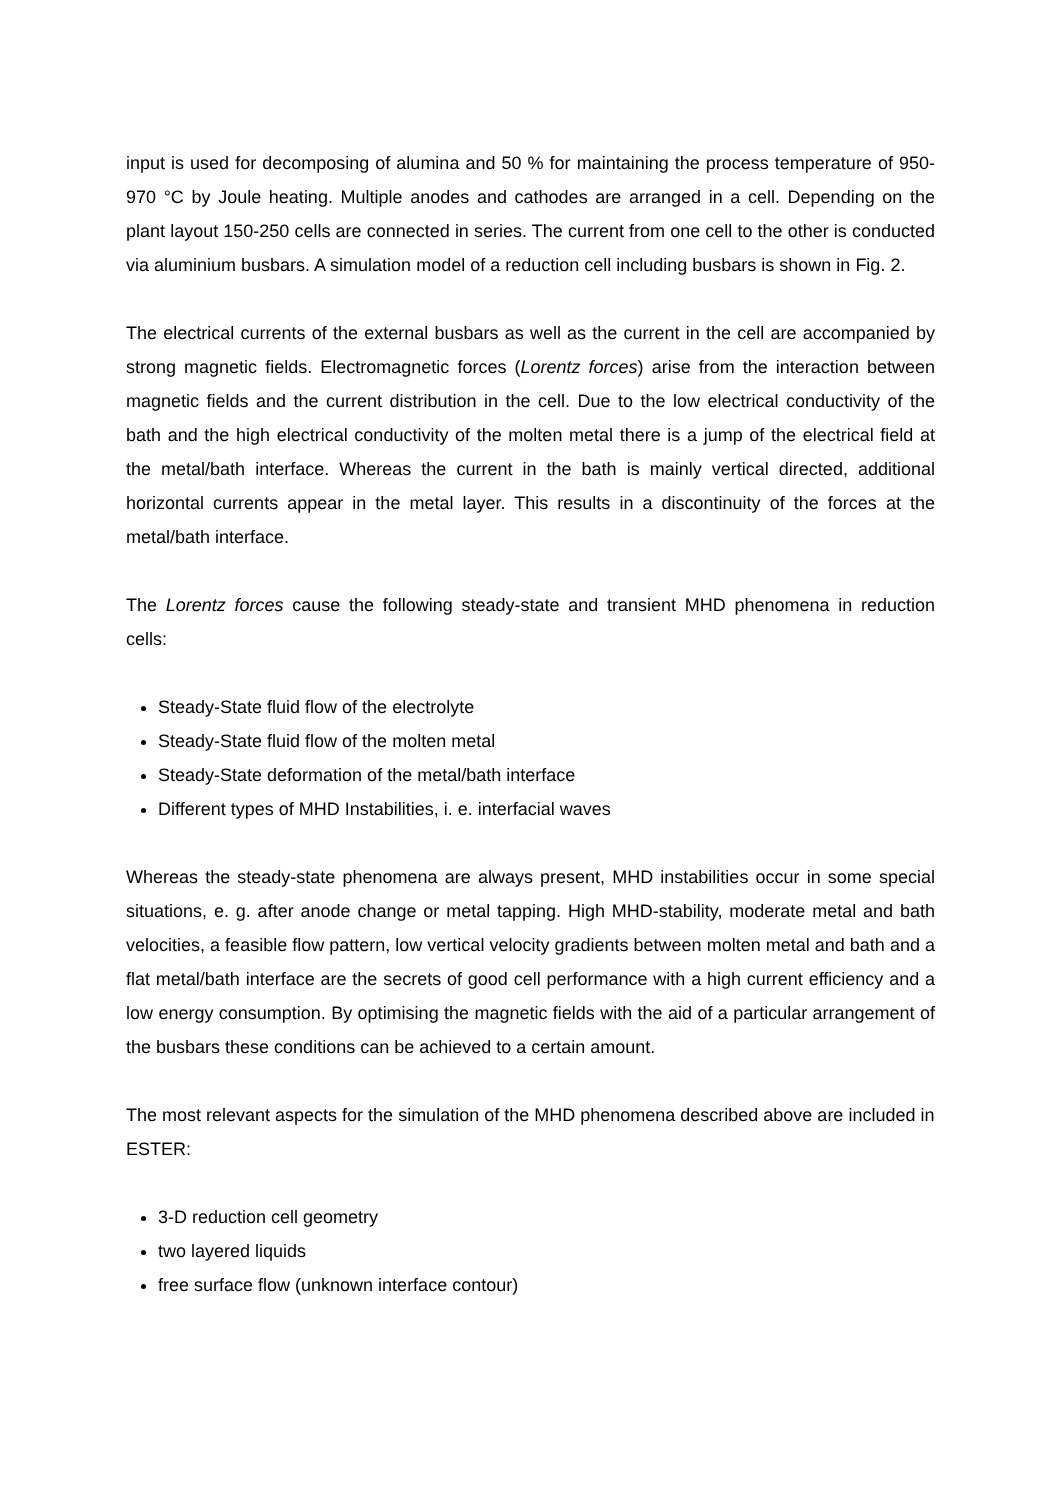input is used for decomposing of alumina and 50 % for maintaining the process temperature of 950-970 °C by Joule heating. Multiple anodes and cathodes are arranged in a cell. Depending on the plant layout 150-250 cells are connected in series. The current from one cell to the other is conducted via aluminium busbars. A simulation model of a reduction cell including busbars is shown in Fig. 2.
The electrical currents of the external busbars as well as the current in the cell are accompanied by strong magnetic fields. Electromagnetic forces (Lorentz forces) arise from the interaction between magnetic fields and the current distribution in the cell. Due to the low electrical conductivity of the bath and the high electrical conductivity of the molten metal there is a jump of the electrical field at the metal/bath interface. Whereas the current in the bath is mainly vertical directed, additional horizontal currents appear in the metal layer. This results in a discontinuity of the forces at the metal/bath interface.
The Lorentz forces cause the following steady-state and transient MHD phenomena in reduction cells:
Steady-State fluid flow of the electrolyte
Steady-State fluid flow of the molten metal
Steady-State deformation of the metal/bath interface
Different types of MHD Instabilities, i. e. interfacial waves
Whereas the steady-state phenomena are always present, MHD instabilities occur in some special situations, e. g. after anode change or metal tapping. High MHD-stability, moderate metal and bath velocities, a feasible flow pattern, low vertical velocity gradients between molten metal and bath and a flat metal/bath interface are the secrets of good cell performance with a high current efficiency and a low energy consumption. By optimising the magnetic fields with the aid of a particular arrangement of the busbars these conditions can be achieved to a certain amount.
The most relevant aspects for the simulation of the MHD phenomena described above are included in ESTER:
3-D reduction cell geometry
two layered liquids
free surface flow (unknown interface contour)